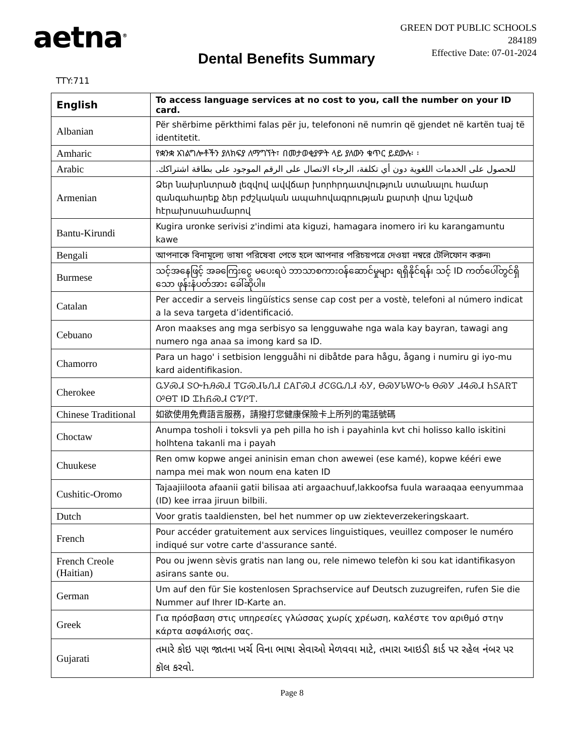aetna<sup>®</sup>
GREEN DOT PUBLIC SCHOOLS
284189
Effective Date: 07-01-2024
Dental Benefits Summary
TTY:711
| English | To access language services at no cost to you, call the number on your ID card. |
| --- | --- |
| Albanian | Për shërbime përkthimi falas për ju, telefononi në numrin që gjendet në kartën tuaj të identitetit. |
| Amharic | የቋንቋ አገልግሎቶችን ያለክፍያ ለማግኘት፣ በመታወቂያዎት ላይ ያለውን ቁጥር ይደውሉ፡ ፡ |
| Arabic | للحصول على الخدمات اللغوية دون أي تكلفة، الرجاء الاتصال على الرقم الموجود على بطاقة اشتراكك. |
| Armenian | Ձեր նախրնտրած լեզվով ավվճար խորհրդատվություն ստանալու համար զանգահարեք ձեր բժշկական ապահովագրության քարտի վրա նշված հէրախոսահամարով |
| Bantu-Kirundi | Kugira uronke serivisi z'indimi ata kiguzi, hamagara inomero iri ku karangamuntu kawe |
| Bengali | আপনাকে বিনামূল্যে ভাষা পরিষেবা পেতে হলে আপনার পরিচয়পত্রে দেওয়া নম্বরে টেলিফোন করুন৷ |
| Burmese | သင့်အနေဖြင့် အခကြေးငွေ မပေးရပဲ ဘာသာစကားဝန်ဆောင်မှုများ ရရှိနိုင်ရန်၊ သင့် ID ကတ်ပေါ်တွင်ရှိသော ဖုန်းနံပတ်အား ခေါ်ဆိုပါ။ |
| Catalan | Per accedir a serveis lingüístics sense cap cost per a vostè, telefoni al número indicat a la seva targeta d’identificació. |
| Cebuano | Aron maakses ang mga serbisyo sa lengguwahe nga wala kay bayran, tawagi ang numero nga anaa sa imong kard sa ID. |
| Chamorro | Para un hago' i setbision lengguåhi ni dibåtde para hågu, ågang i numiru gi iyo-mu kard aidentifikasion. |
| Cherokee | ᏩᎩᏍᏗ ᏕᏅᏂᎯᏍᏗ ᎢᏳᏍᏗᏓᏁᏗ ᏝᎪᎱᏍᏗ ᏧᏟᎶᏩᏁᏗ ᏱᎩ, ᎾᏍᎩᏓᎳᏅᏓ ᎾᏍᎩ ᏗᏎᏍᏗ ᏂᏚᎪᏒᎢ ᎤᎾᎢ ID ᏆᏂᏲᏍᏗ ᏣᏤᎵᎢ. |
| Chinese Traditional | 如欲使用免費語言服務，請撥打您健康保險卡上所列的電話號碼 |
| Choctaw | Anumpa tosholi i toksvli ya peh pilla ho ish i payahinla kvt chi holisso kallo iskitini holhtena takanli ma i payah |
| Chuukese | Ren omw kopwe angei aninisin eman chon awewei (ese kamé), kopwe kééri ewe nampa mei mak won noum ena katen ID |
| Cushitic-Oromo | Tajaajiiloota afaanii gatii bilisaa ati argaachuuf,lakkoofsa fuula waraaqaa eenyummaa (ID) kee irraa jiruun bilbili. |
| Dutch | Voor gratis taaldiensten, bel het nummer op uw ziekteverzekeringskaart. |
| French | Pour accéder gratuitement aux services linguistiques, veuillez composer le numéro indiqué sur votre carte d'assurance santé. |
| French Creole (Haitian) | Pou ou jwenn sèvis gratis nan lang ou, rele nimewo telefòn ki sou kat idantifikasyon asirans sante ou. |
| German | Um auf den für Sie kostenlosen Sprachservice auf Deutsch zuzugreifen, rufen Sie die Nummer auf Ihrer ID-Karte an. |
| Greek | Για πρόσβαση στις υπηρεσίες γλώσσας χωρίς χρέωση, καλέστε τον αριθμό στην κάρτα ασφάλισής σας. |
| Gujarati | તમારે કોઇ પણ જાતના ખર્ચ વિના ભાષા સેવાઓ મેળવવા માટે, તમારા આઇડી કાર્ડ પર રહેલ નંબર પર કૉલ કરવો. |
Page 8